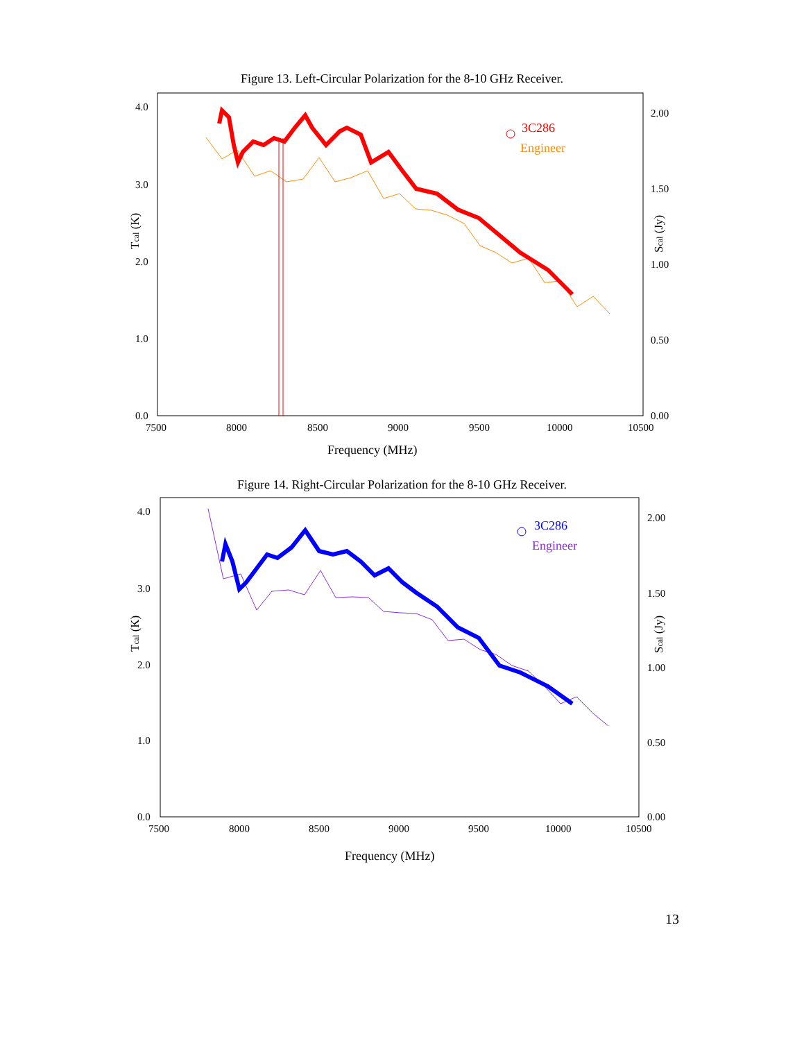Figure 13. Left-Circular Polarization for the 8-10 GHz Receiver.
4.0
3.0
2.0
1.0
0.0
2.00
1.50
1.00
0.50
0.00
7500
8000
8500
9000
9500
10000
10500
Frequency (MHz)
Tcal (K)
Scal (Jy)
3C286
Engineer
Figure 14. Right-Circular Polarization for the 8-10 GHz Receiver.
4.0
3.0
2.0
1.0
0.0
2.00
1.50
1.00
0.50
0.00
7500
8000
8500
9000
9500
10000
10500
Frequency (MHz)
Tcal (K)
Scal (Jy)
3C286
Engineer
13